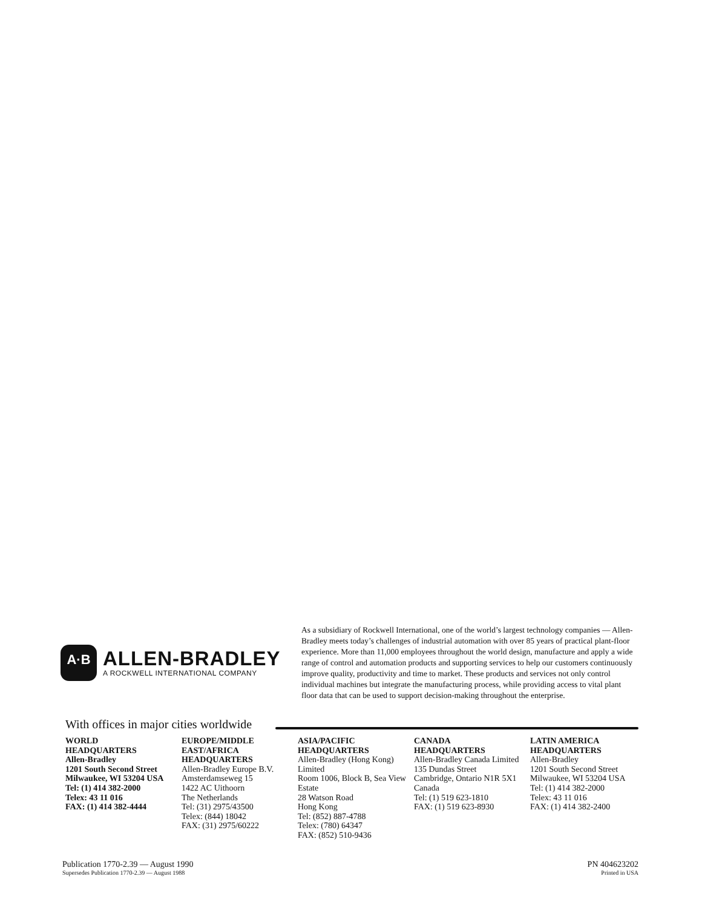A·B
ALLEN-BRADLEY
A ROCKWELL INTERNATIONAL COMPANY
As a subsidiary of Rockwell International, one of the world’s largest technology companies — Allen-Bradley meets today’s challenges of industrial automation with over 85 years of practical plant-floor experience. More than 11,000 employees throughout the world design, manufacture and apply a wide range of control and automation products and supporting services to help our customers continuously improve quality, productivity and time to market. These products and services not only control individual machines but integrate the manufacturing process, while providing access to vital plant floor data that can be used to support decision-making throughout the enterprise.
With offices in major cities worldwide
WORLD
HEADQUARTERS
Allen-Bradley
1201 South Second Street
Milwaukee, WI 53204 USA
Tel: (1) 414 382-2000
Telex: 43 11 016
FAX: (1) 414 382-4444
EUROPE/MIDDLE
EAST/AFRICA
HEADQUARTERS
Allen-Bradley Europe B.V.
Amsterdamseweg 15
1422 AC Uithoorn
The Netherlands
Tel: (31) 2975/43500
Telex: (844) 18042
FAX: (31) 2975/60222
ASIA/PACIFIC
HEADQUARTERS
Allen-Bradley (Hong Kong) Limited
Room 1006, Block B, Sea View Estate
28 Watson Road
Hong Kong
Tel: (852) 887-4788
Telex: (780) 64347
FAX: (852) 510-9436
CANADA
HEADQUARTERS
Allen-Bradley Canada Limited
135 Dundas Street
Cambridge, Ontario N1R 5X1
Canada
Tel: (1) 519 623-1810
FAX: (1) 519 623-8930
LATIN AMERICA
HEADQUARTERS
Allen-Bradley
1201 South Second Street
Milwaukee, WI 53204 USA
Tel: (1) 414 382-2000
Telex: 43 11 016
FAX: (1) 414 382-2400
Publication 1770-2.39 — August 1990
Supersedes Publication 1770-2.39 — August 1988
PN 404623202
Printed in USA